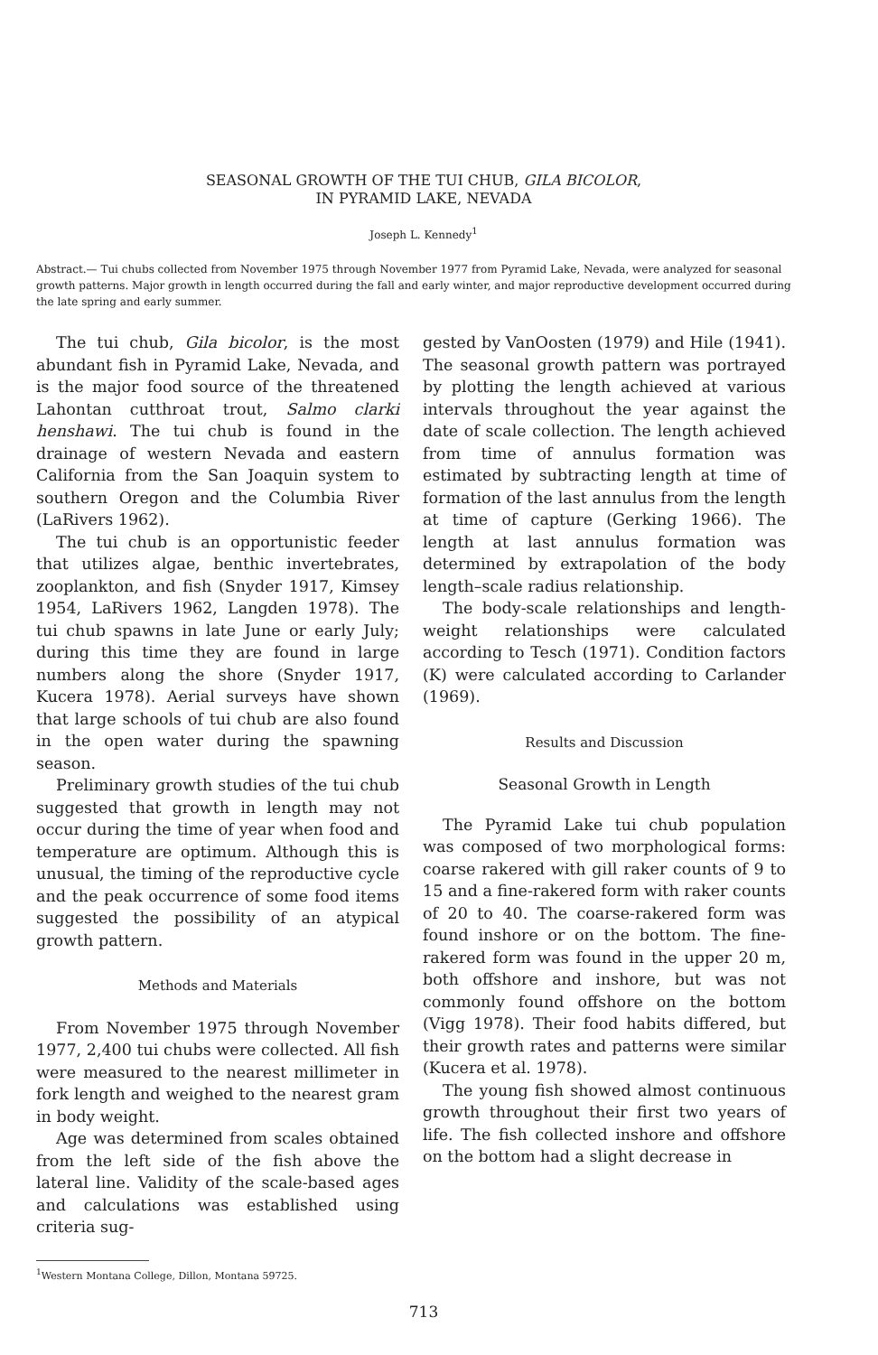SEASONAL GROWTH OF THE TUI CHUB, GILA BICOLOR,
IN PYRAMID LAKE, NEVADA
Joseph L. Kennedy<sup>1</sup>
Abstract.— Tui chubs collected from November 1975 through November 1977 from Pyramid Lake, Nevada, were analyzed for seasonal growth patterns. Major growth in length occurred during the fall and early winter, and major reproductive development occurred during the late spring and early summer.
The tui chub, Gila bicolor, is the most abundant fish in Pyramid Lake, Nevada, and is the major food source of the threatened Lahontan cutthroat trout, Salmo clarki henshawi. The tui chub is found in the drainage of western Nevada and eastern California from the San Joaquin system to southern Oregon and the Columbia River (LaRivers 1962).
The tui chub is an opportunistic feeder that utilizes algae, benthic invertebrates, zooplankton, and fish (Snyder 1917, Kimsey 1954, LaRivers 1962, Langden 1978). The tui chub spawns in late June or early July; during this time they are found in large numbers along the shore (Snyder 1917, Kucera 1978). Aerial surveys have shown that large schools of tui chub are also found in the open water during the spawning season.
Preliminary growth studies of the tui chub suggested that growth in length may not occur during the time of year when food and temperature are optimum. Although this is unusual, the timing of the reproductive cycle and the peak occurrence of some food items suggested the possibility of an atypical growth pattern.
Methods and Materials
From November 1975 through November 1977, 2,400 tui chubs were collected. All fish were measured to the nearest millimeter in fork length and weighed to the nearest gram in body weight.
Age was determined from scales obtained from the left side of the fish above the lateral line. Validity of the scale-based ages and calculations was established using criteria sug-
gested by VanOosten (1979) and Hile (1941). The seasonal growth pattern was portrayed by plotting the length achieved at various intervals throughout the year against the date of scale collection. The length achieved from time of annulus formation was estimated by subtracting length at time of formation of the last annulus from the length at time of capture (Gerking 1966). The length at last annulus formation was determined by extrapolation of the body length–scale radius relationship.
The body-scale relationships and length-weight relationships were calculated according to Tesch (1971). Condition factors (K) were calculated according to Carlander (1969).
Results and Discussion
Seasonal Growth in Length
The Pyramid Lake tui chub population was composed of two morphological forms: coarse rakered with gill raker counts of 9 to 15 and a fine-rakered form with raker counts of 20 to 40. The coarse-rakered form was found inshore or on the bottom. The fine-rakered form was found in the upper 20 m, both offshore and inshore, but was not commonly found offshore on the bottom (Vigg 1978). Their food habits differed, but their growth rates and patterns were similar (Kucera et al. 1978).
The young fish showed almost continuous growth throughout their first two years of life. The fish collected inshore and offshore on the bottom had a slight decrease in
<sup>1</sup> Western Montana College, Dillon, Montana 59725.
713